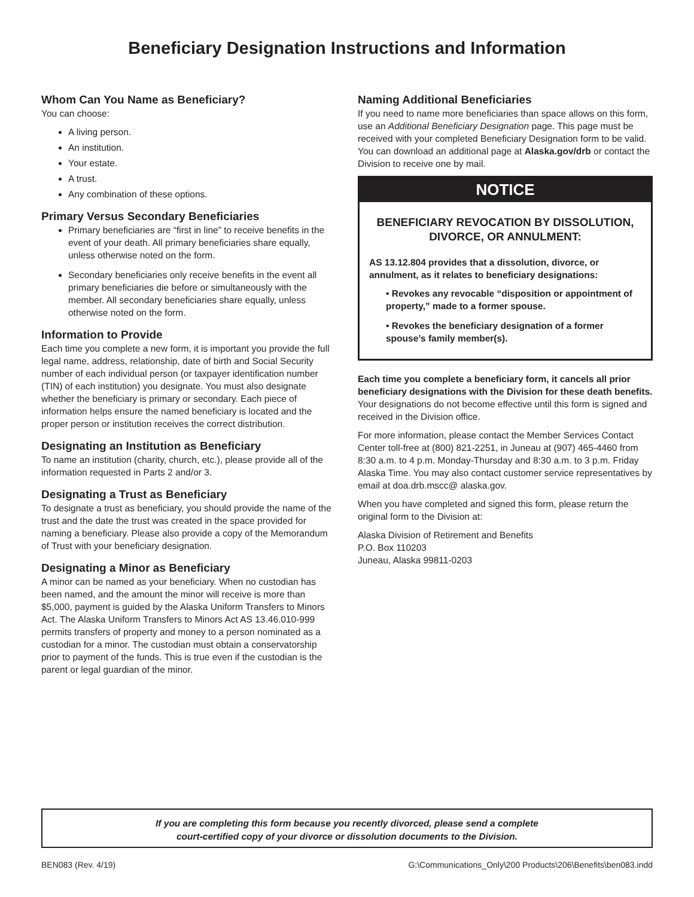Beneficiary Designation Instructions and Information
Whom Can You Name as Beneficiary?
You can choose:
A living person.
An institution.
Your estate.
A trust.
Any combination of these options.
Primary Versus Secondary Beneficiaries
Primary beneficiaries are “first in line” to receive benefits in the event of your death. All primary beneficiaries share equally, unless otherwise noted on the form.
Secondary beneficiaries only receive benefits in the event all primary beneficiaries die before or simultaneously with the member. All secondary beneficiaries share equally, unless otherwise noted on the form.
Information to Provide
Each time you complete a new form, it is important you provide the full legal name, address, relationship, date of birth and Social Security number of each individual person (or taxpayer identification number (TIN) of each institution) you designate. You must also designate whether the beneficiary is primary or secondary. Each piece of information helps ensure the named beneficiary is located and the proper person or institution receives the correct distribution.
Designating an Institution as Beneficiary
To name an institution (charity, church, etc.), please provide all of the information requested in Parts 2 and/or 3.
Designating a Trust as Beneficiary
To designate a trust as beneficiary, you should provide the name of the trust and the date the trust was created in the space provided for naming a beneficiary. Please also provide a copy of the Memorandum of Trust with your beneficiary designation.
Designating a Minor as Beneficiary
A minor can be named as your beneficiary. When no custodian has been named, and the amount the minor will receive is more than $5,000, payment is guided by the Alaska Uniform Transfers to Minors Act. The Alaska Uniform Transfers to Minors Act AS 13.46.010-999 permits transfers of property and money to a person nominated as a custodian for a minor. The custodian must obtain a conservatorship prior to payment of the funds. This is true even if the custodian is the parent or legal guardian of the minor.
Naming Additional Beneficiaries
If you need to name more beneficiaries than space allows on this form, use an Additional Beneficiary Designation page. This page must be received with your completed Beneficiary Designation form to be valid. You can download an additional page at Alaska.gov/drb or contact the Division to receive one by mail.
NOTICE
BENEFICIARY REVOCATION BY DISSOLUTION, DIVORCE, OR ANNULMENT:
AS 13.12.804 provides that a dissolution, divorce, or annulment, as it relates to beneficiary designations:
• Revokes any revocable “disposition or appointment of property,” made to a former spouse.
• Revokes the beneficiary designation of a former spouse’s family member(s).
Each time you complete a beneficiary form, it cancels all prior beneficiary designations with the Division for these death benefits. Your designations do not become effective until this form is signed and received in the Division office.
For more information, please contact the Member Services Contact Center toll-free at (800) 821-2251, in Juneau at (907) 465-4460 from 8:30 a.m. to 4 p.m. Monday-Thursday and 8:30 a.m. to 3 p.m. Friday Alaska Time. You may also contact customer service representatives by email at doa.drb.mscc@ alaska.gov.
When you have completed and signed this form, please return the original form to the Division at:
Alaska Division of Retirement and Benefits
P.O. Box 110203
Juneau, Alaska 99811-0203
If you are completing this form because you recently divorced, please send a complete
court-certified copy of your divorce or dissolution documents to the Division.
BEN083 (Rev. 4/19) G:\Communications_Only\200 Products\206\Benefits\ben083.indd